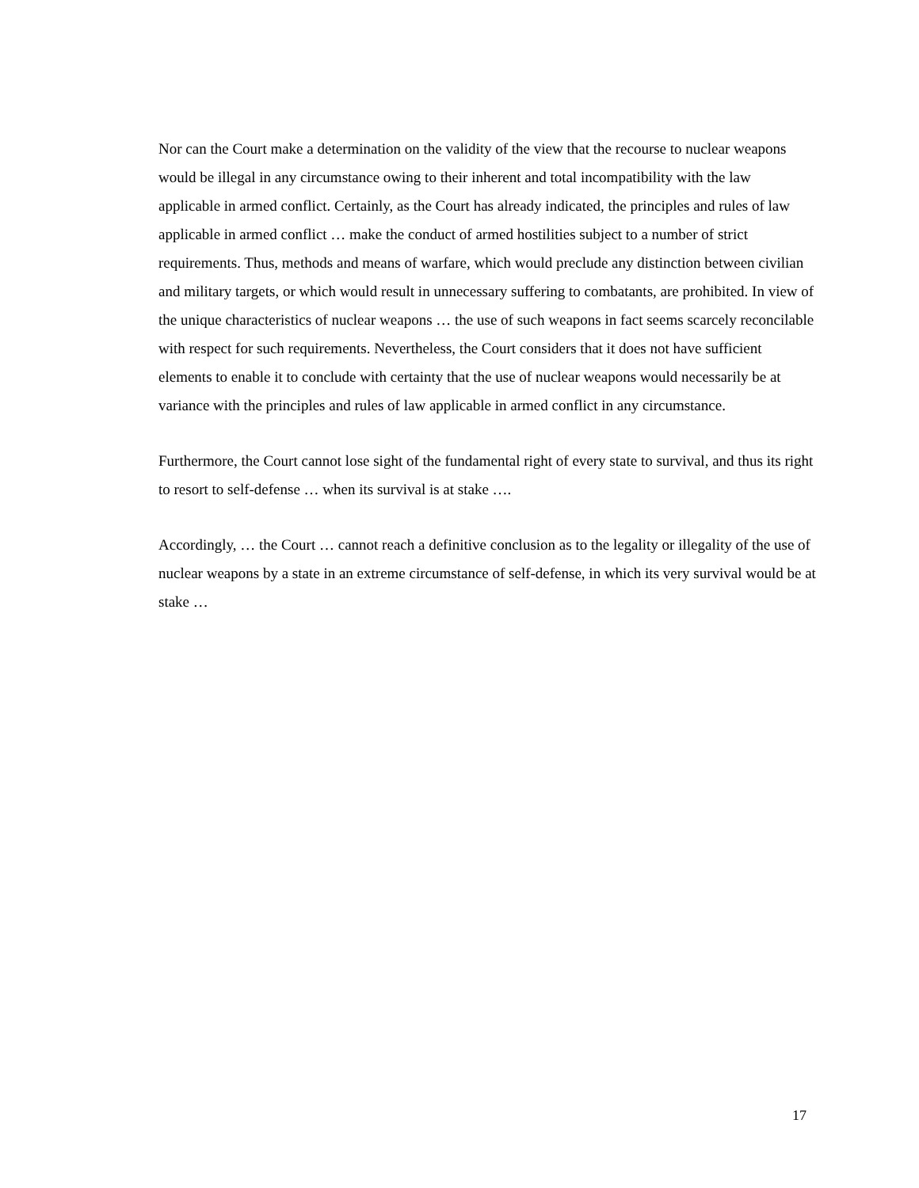Nor can the Court make a determination on the validity of the view that the recourse to nuclear weapons would be illegal in any circumstance owing to their inherent and total incompatibility with the law applicable in armed conflict. Certainly, as the Court has already indicated, the principles and rules of law applicable in armed conflict … make the conduct of armed hostilities subject to a number of strict requirements. Thus, methods and means of warfare, which would preclude any distinction between civilian and military targets, or which would result in unnecessary suffering to combatants, are prohibited. In view of the unique characteristics of nuclear weapons … the use of such weapons in fact seems scarcely reconcilable with respect for such requirements. Nevertheless, the Court considers that it does not have sufficient elements to enable it to conclude with certainty that the use of nuclear weapons would necessarily be at variance with the principles and rules of law applicable in armed conflict in any circumstance.
Furthermore, the Court cannot lose sight of the fundamental right of every state to survival, and thus its right to resort to self-defense … when its survival is at stake ….
Accordingly, … the Court … cannot reach a definitive conclusion as to the legality or illegality of the use of nuclear weapons by a state in an extreme circumstance of self-defense, in which its very survival would be at stake …
17